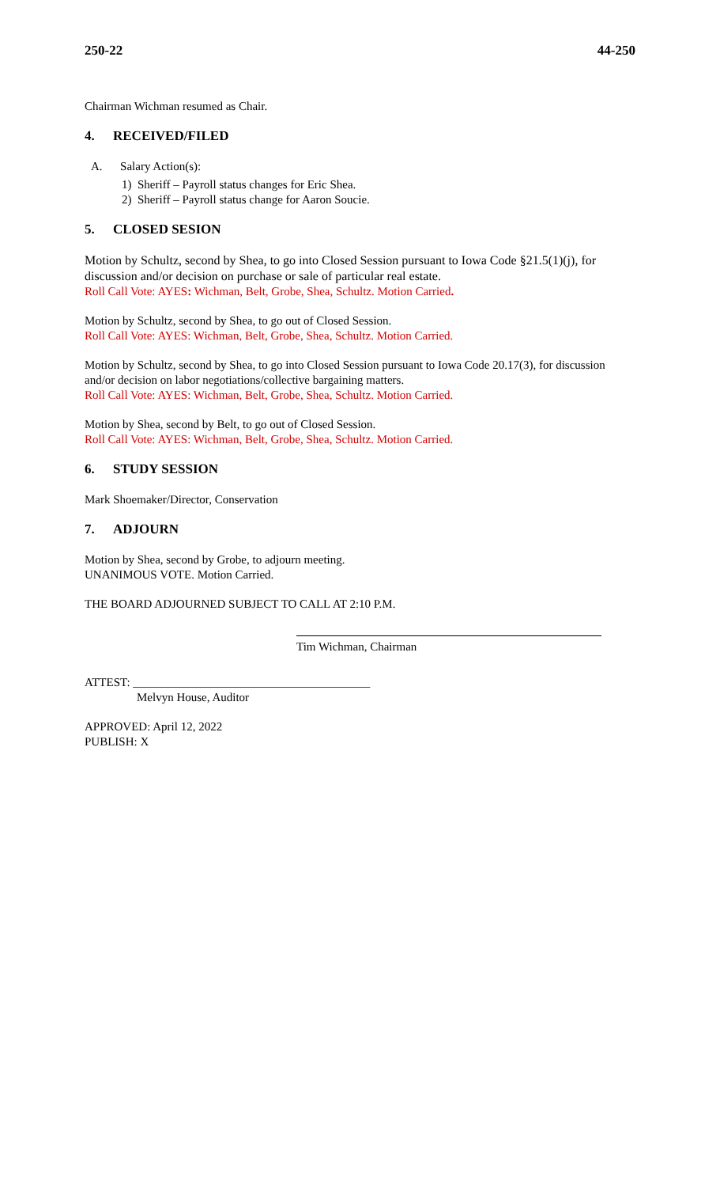250-22 44-250
Chairman Wichman resumed as Chair.
4. RECEIVED/FILED
A. Salary Action(s):
1) Sheriff – Payroll status changes for Eric Shea.
2) Sheriff – Payroll status change for Aaron Soucie.
5. CLOSED SESION
Motion by Schultz, second by Shea, to go into Closed Session pursuant to Iowa Code §21.5(1)(j), for discussion and/or decision on purchase or sale of particular real estate.
Roll Call Vote: AYES: Wichman, Belt, Grobe, Shea, Schultz. Motion Carried.
Motion by Schultz, second by Shea, to go out of Closed Session.
Roll Call Vote: AYES: Wichman, Belt, Grobe, Shea, Schultz. Motion Carried.
Motion by Schultz, second by Shea, to go into Closed Session pursuant to Iowa Code 20.17(3), for discussion and/or decision on labor negotiations/collective bargaining matters.
Roll Call Vote: AYES: Wichman, Belt, Grobe, Shea, Schultz. Motion Carried.
Motion by Shea, second by Belt, to go out of Closed Session.
Roll Call Vote: AYES: Wichman, Belt, Grobe, Shea, Schultz. Motion Carried.
6. STUDY SESSION
Mark Shoemaker/Director, Conservation
7. ADJOURN
Motion by Shea, second by Grobe, to adjourn meeting.
UNANIMOUS VOTE. Motion Carried.
THE BOARD ADJOURNED SUBJECT TO CALL AT 2:10 P.M.
Tim Wichman, Chairman
ATTEST: ________________________________________
Melvyn House, Auditor
APPROVED: April 12, 2022
PUBLISH: X